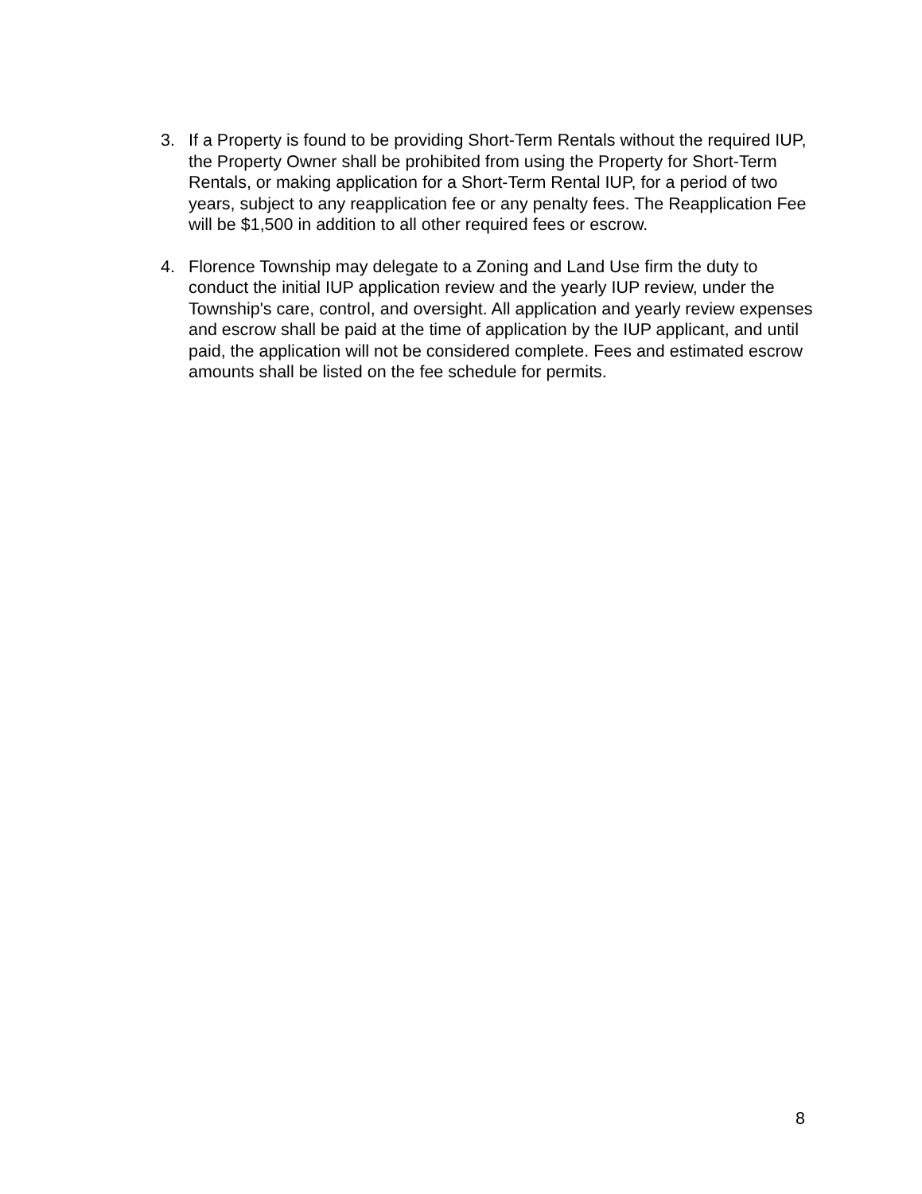3. If a Property is found to be providing Short-Term Rentals without the required IUP, the Property Owner shall be prohibited from using the Property for Short-Term Rentals, or making application for a Short-Term Rental IUP, for a period of two years, subject to any reapplication fee or any penalty fees. The Reapplication Fee will be $1,500 in addition to all other required fees or escrow.
4. Florence Township may delegate to a Zoning and Land Use firm the duty to conduct the initial IUP application review and the yearly IUP review, under the Township's care, control, and oversight. All application and yearly review expenses and escrow shall be paid at the time of application by the IUP applicant, and until paid, the application will not be considered complete. Fees and estimated escrow amounts shall be listed on the fee schedule for permits.
8